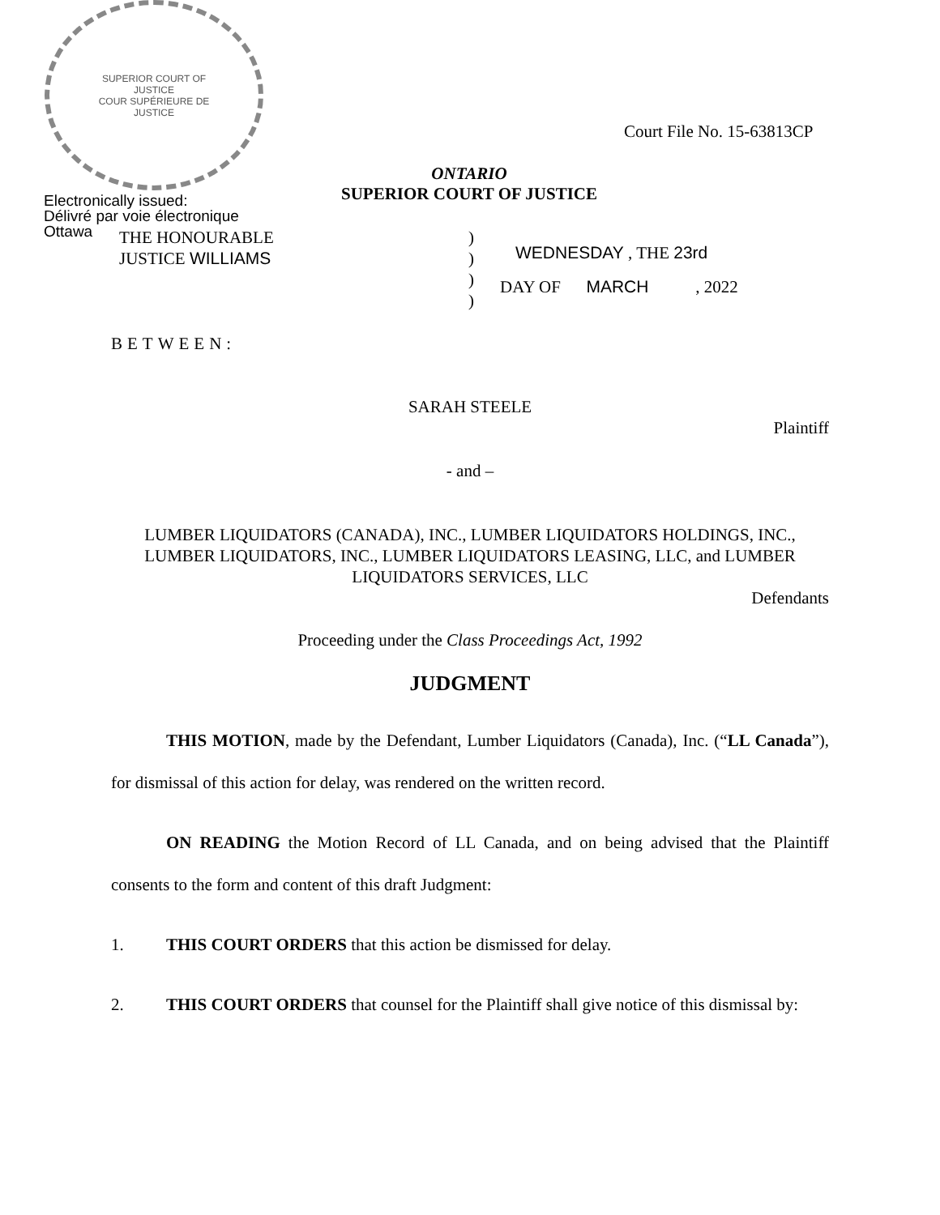SUPERIOR COURT OF JUSTICE
COUR SUPÉRIEURE DE JUSTICE
Electronically issued:
Délivré par voie électronique
Ottawa
Court File No. 15-63813CP
ONTARIO
SUPERIOR COURT OF JUSTICE
THE HONOURABLE
JUSTICE WILLIAMS
)
)
)
)
WEDNESDAY , THE 23rd
DAY OF MARCH , 2022
BETWEEN:
SARAH STEELE
Plaintiff
- and –
LUMBER LIQUIDATORS (CANADA), INC., LUMBER LIQUIDATORS HOLDINGS, INC., LUMBER LIQUIDATORS, INC., LUMBER LIQUIDATORS LEASING, LLC, and LUMBER LIQUIDATORS SERVICES, LLC
Defendants
Proceeding under the Class Proceedings Act, 1992
JUDGMENT
THIS MOTION, made by the Defendant, Lumber Liquidators (Canada), Inc. (“LL Canada”), for dismissal of this action for delay, was rendered on the written record.
ON READING the Motion Record of LL Canada, and on being advised that the Plaintiff consents to the form and content of this draft Judgment:
1. THIS COURT ORDERS that this action be dismissed for delay.
2. THIS COURT ORDERS that counsel for the Plaintiff shall give notice of this dismissal by: